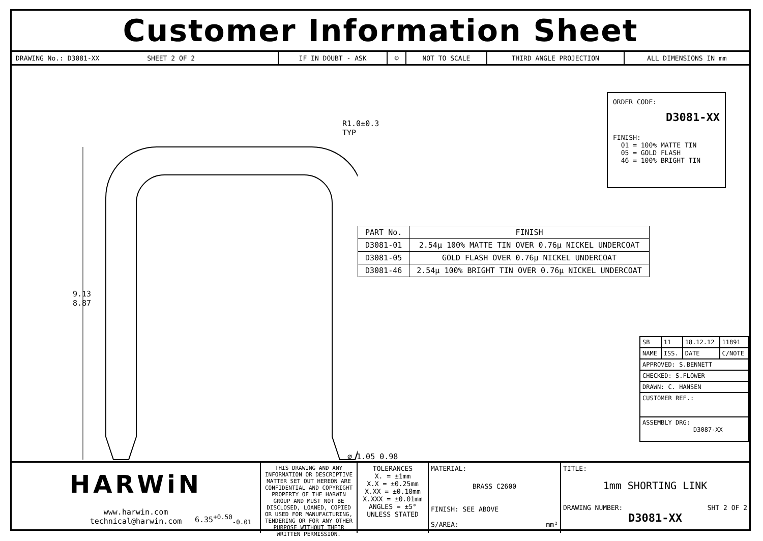Customer Information Sheet
| DRAWING No.: D3081-XX SHEET 2 OF 2 | IF IN DOUBT - ASK | © | NOT TO SCALE | THIRD ANGLE PROJECTION | ALL DIMENSIONS IN mm |
9.13
8.87
R1.0±0.3 TYP
6.35<sup>+0.50</sup><sub>-0.01</sub>
ORDER CODE:
D3081-XX
FINISH:
01 = 100% MATTE TIN
05 = GOLD FLASH
46 = 100% BRIGHT TIN
⌀ 1.05 0.98
| PART No. | FINISH |
| --- | --- |
| D3081-01 | 2.54µ 100% MATTE TIN OVER 0.76µ NICKEL UNDERCOAT |
| D3081-05 | GOLD FLASH OVER 0.76µ NICKEL UNDERCOAT |
| D3081-46 | 2.54µ 100% BRIGHT TIN OVER 0.76µ NICKEL UNDERCOAT |
| SB | 11 | 18.12.12 | 11891 |
| NAME | ISS. | DATE | C/NOTE |
| APPROVED: S.BENNETT | | | |
| CHECKED: S.FLOWER | | | |
| DRAWN: C. HANSEN | | | |
| CUSTOMER REF.: | | | |
| ASSEMBLY DRG: D3087-XX | | | |
HARWiN
www.harwin.com
technical@harwin.com
THIS DRAWING AND ANY INFORMATION OR DESCRIPTIVE MATTER SET OUT HEREON ARE CONFIDENTIAL AND COPYRIGHT PROPERTY OF THE HARWIN GROUP AND MUST NOT BE DISCLOSED, LOANED, COPIED OR USED FOR MANUFACTURING, TENDERING OR FOR ANY OTHER PURPOSE WITHOUT THEIR WRITTEN PERMISSION.
TOLERANCES
X. = ±1mm
X.X = ±0.25mm
X.XX = ±0.10mm
X.XXX = ±0.01mm
ANGLES = ±5°
UNLESS STATED
MATERIAL:
BRASS C2600
FINISH: SEE ABOVE
S/AREA: mm²
TITLE:
1mm SHORTING LINK
DRAWING NUMBER: SHT 2 OF 2
D3081-XX